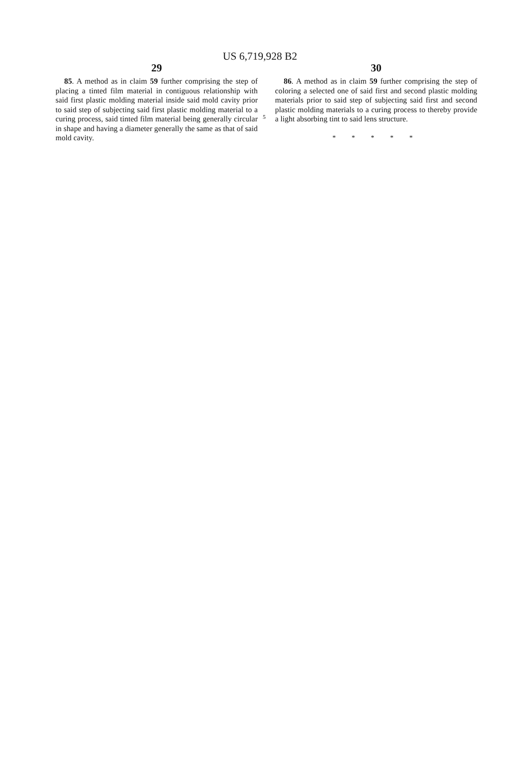US 6,719,928 B2
29
85. A method as in claim 59 further comprising the step of placing a tinted film material in contiguous relationship with said first plastic molding material inside said mold cavity prior to said step of subjecting said first plastic molding material to a curing process, said tinted film material being generally circular in shape and having a diameter generally the same as that of said mold cavity.
5
30
86. A method as in claim 59 further comprising the step of coloring a selected one of said first and second plastic molding materials prior to said step of subjecting said first and second plastic molding materials to a curing process to thereby provide a light absorbing tint to said lens structure.
* * * * *